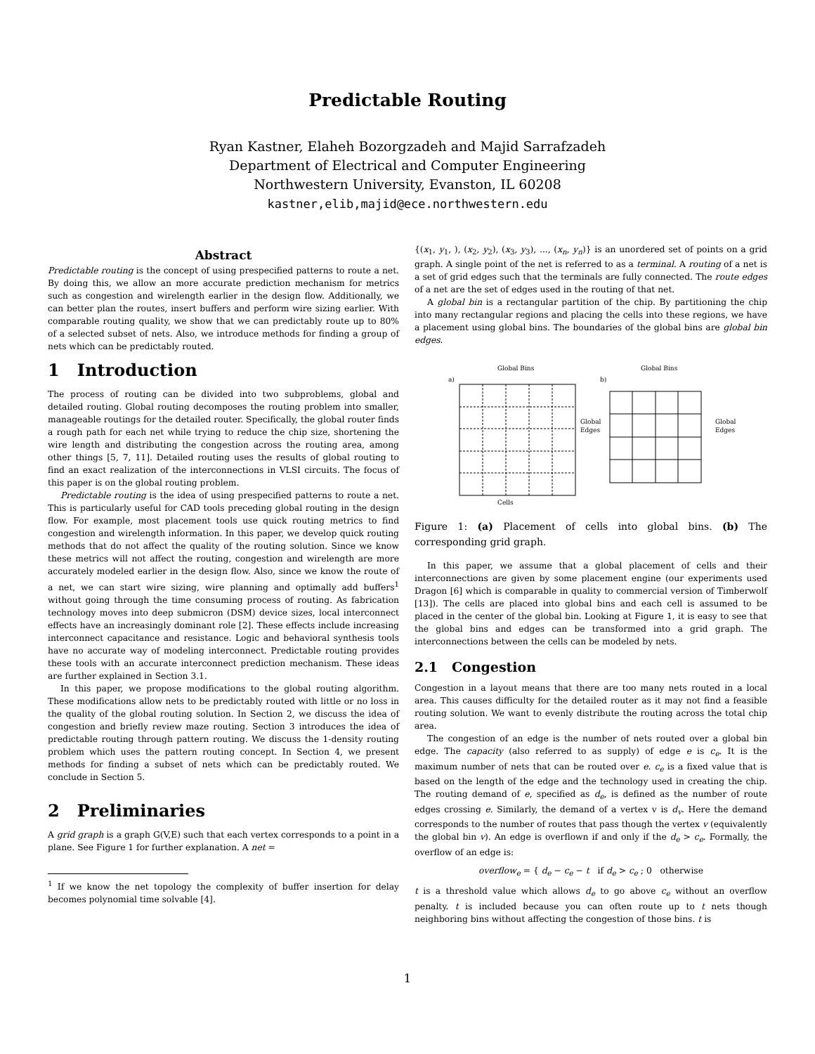Predictable Routing
Ryan Kastner, Elaheh Bozorgzadeh and Majid Sarrafzadeh
Department of Electrical and Computer Engineering
Northwestern University, Evanston, IL 60208
kastner,elib,majid@ece.northwestern.edu
Abstract
Predictable routing is the concept of using prespecified patterns to route a net. By doing this, we allow an more accurate prediction mechanism for metrics such as congestion and wirelength earlier in the design flow. Additionally, we can better plan the routes, insert buffers and perform wire sizing earlier. With comparable routing quality, we show that we can predictably route up to 80% of a selected subset of nets. Also, we introduce methods for finding a group of nets which can be predictably routed.
1 Introduction
The process of routing can be divided into two subproblems, global and detailed routing. Global routing decomposes the routing problem into smaller, manageable routings for the detailed router. Specifically, the global router finds a rough path for each net while trying to reduce the chip size, shortening the wire length and distributing the congestion across the routing area, among other things [5, 7, 11]. Detailed routing uses the results of global routing to find an exact realization of the interconnections in VLSI circuits. The focus of this paper is on the global routing problem.
Predictable routing is the idea of using prespecified patterns to route a net. This is particularly useful for CAD tools preceding global routing in the design flow. For example, most placement tools use quick routing metrics to find congestion and wirelength information. In this paper, we develop quick routing methods that do not affect the quality of the routing solution. Since we know these metrics will not affect the routing, congestion and wirelength are more accurately modeled earlier in the design flow. Also, since we know the route of a net, we can start wire sizing, wire planning and optimally add buffers<sup>1</sup> without going through the time consuming process of routing. As fabrication technology moves into deep submicron (DSM) device sizes, local interconnect effects have an increasingly dominant role [2]. These effects include increasing interconnect capacitance and resistance. Logic and behavioral synthesis tools have no accurate way of modeling interconnect. Predictable routing provides these tools with an accurate interconnect prediction mechanism. These ideas are further explained in Section 3.1.
In this paper, we propose modifications to the global routing algorithm. These modifications allow nets to be predictably routed with little or no loss in the quality of the global routing solution. In Section 2, we discuss the idea of congestion and briefly review maze routing. Section 3 introduces the idea of predictable routing through pattern routing. We discuss the 1-density routing problem which uses the pattern routing concept. In Section 4, we present methods for finding a subset of nets which can be predictably routed. We conclude in Section 5.
2 Preliminaries
A grid graph is a graph G(V,E) such that each vertex corresponds to a point in a plane. See Figure 1 for further explanation. A net =
<sup>1</sup> If we know the net topology the complexity of buffer insertion for delay becomes polynomial time solvable [4].
{(x<sub>1</sub>, y<sub>1</sub>, ), (x<sub>2</sub>, y<sub>2</sub>), (x<sub>3</sub>, y<sub>3</sub>), ..., (x<sub>n</sub>, y<sub>n</sub>)} is an unordered set of points on a grid graph. A single point of the net is referred to as a terminal. A routing of a net is a set of grid edges such that the terminals are fully connected. The route edges of a net are the set of edges used in the routing of that net.
A global bin is a rectangular partition of the chip. By partitioning the chip into many rectangular regions and placing the cells into these regions, we have a placement using global bins. The boundaries of the global bins are global bin edges.
a)
Global Bins
Global
Edges
Cells
b)
Global Bins
Global
Edges
Figure 1: (a) Placement of cells into global bins. (b) The corresponding grid graph.
In this paper, we assume that a global placement of cells and their interconnections are given by some placement engine (our experiments used Dragon [6] which is comparable in quality to commercial version of Timberwolf [13]). The cells are placed into global bins and each cell is assumed to be placed in the center of the global bin. Looking at Figure 1, it is easy to see that the global bins and edges can be transformed into a grid graph. The interconnections between the cells can be modeled by nets.
2.1 Congestion
Congestion in a layout means that there are too many nets routed in a local area. This causes difficulty for the detailed router as it may not find a feasible routing solution. We want to evenly distribute the routing across the total chip area.
The congestion of an edge is the number of nets routed over a global bin edge. The capacity (also referred to as supply) of edge e is c<sub>e</sub>. It is the maximum number of nets that can be routed over e. c<sub>e</sub> is a fixed value that is based on the length of the edge and the technology used in creating the chip. The routing demand of e, specified as d<sub>e</sub>, is defined as the number of route edges crossing e. Similarly, the demand of a vertex v is d<sub>v</sub>. Here the demand corresponds to the number of routes that pass though the vertex v (equivalently the global bin v). An edge is overflown if and only if the d<sub>e</sub> > c<sub>e</sub>. Formally, the overflow of an edge is:
overflow<sub>e</sub> = { d<sub>e</sub> − c<sub>e</sub> − t if d<sub>e</sub> > c<sub>e</sub> ; 0 otherwise
t is a threshold value which allows d<sub>e</sub> to go above c<sub>e</sub> without an overflow penalty. t is included because you can often route up to t nets though neighboring bins without affecting the congestion of those bins. t is
1